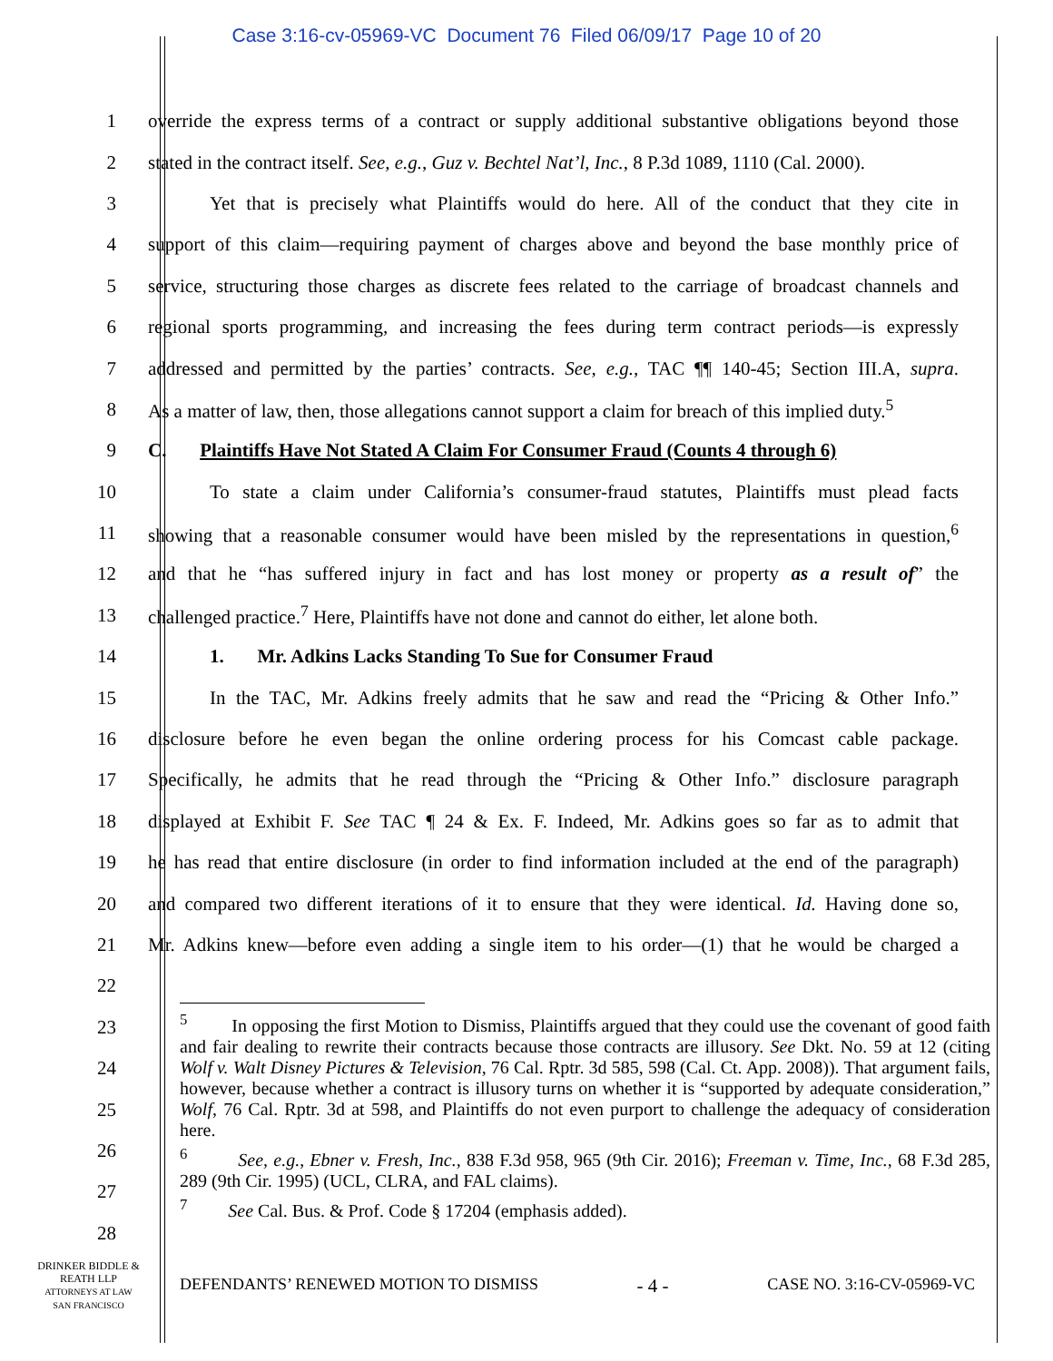Case 3:16-cv-05969-VC Document 76 Filed 06/09/17 Page 10 of 20
1 override the express terms of a contract or supply additional substantive obligations beyond those
2 stated in the contract itself. See, e.g., Guz v. Bechtel Nat’l, Inc., 8 P.3d 1089, 1110 (Cal. 2000).
3 Yet that is precisely what Plaintiffs would do here. All of the conduct that they cite in
4 support of this claim—requiring payment of charges above and beyond the base monthly price of
5 service, structuring those charges as discrete fees related to the carriage of broadcast channels and
6 regional sports programming, and increasing the fees during term contract periods—is expressly
7 addressed and permitted by the parties’ contracts. See, e.g., TAC ¶¶ 140-45; Section III.A, supra.
8 As a matter of law, then, those allegations cannot support a claim for breach of this implied duty.<sup>5</sup>
9 C. Plaintiffs Have Not Stated A Claim For Consumer Fraud (Counts 4 through 6)
10 To state a claim under California’s consumer-fraud statutes, Plaintiffs must plead facts
11 showing that a reasonable consumer would have been misled by the representations in question,<sup>6</sup>
12 and that he “has suffered injury in fact and has lost money or property as a result of” the
13 challenged practice.<sup>7</sup> Here, Plaintiffs have not done and cannot do either, let alone both.
14 1. Mr. Adkins Lacks Standing To Sue for Consumer Fraud
15 In the TAC, Mr. Adkins freely admits that he saw and read the “Pricing & Other Info.”
16 disclosure before he even began the online ordering process for his Comcast cable package.
17 Specifically, he admits that he read through the “Pricing & Other Info.” disclosure paragraph
18 displayed at Exhibit F. See TAC ¶ 24 & Ex. F. Indeed, Mr. Adkins goes so far as to admit that
19 he has read that entire disclosure (in order to find information included at the end of the paragraph)
20 and compared two different iterations of it to ensure that they were identical. Id. Having done so,
21 Mr. Adkins knew—before even adding a single item to his order—(1) that he would be charged a
22
23
24
25
26
27
28
<sup>5</sup> In opposing the first Motion to Dismiss, Plaintiffs argued that they could use the covenant of good faith and fair dealing to rewrite their contracts because those contracts are illusory. See Dkt. No. 59 at 12 (citing Wolf v. Walt Disney Pictures & Television, 76 Cal. Rptr. 3d 585, 598 (Cal. Ct. App. 2008)). That argument fails, however, because whether a contract is illusory turns on whether it is “supported by adequate consideration,” Wolf, 76 Cal. Rptr. 3d at 598, and Plaintiffs do not even purport to challenge the adequacy of consideration here.
<sup>6</sup> See, e.g., Ebner v. Fresh, Inc., 838 F.3d 958, 965 (9th Cir. 2016); Freeman v. Time, Inc., 68 F.3d 285, 289 (9th Cir. 1995) (UCL, CLRA, and FAL claims).
<sup>7</sup> See Cal. Bus. & Prof. Code § 17204 (emphasis added).
DRINKER BIDDLE &
REATH LLP
ATTORNEYS AT LAW
SAN FRANCISCO
DEFENDANTS’ RENEWED MOTION TO DISMISS - 4 - CASE NO. 3:16-CV-05969-VC